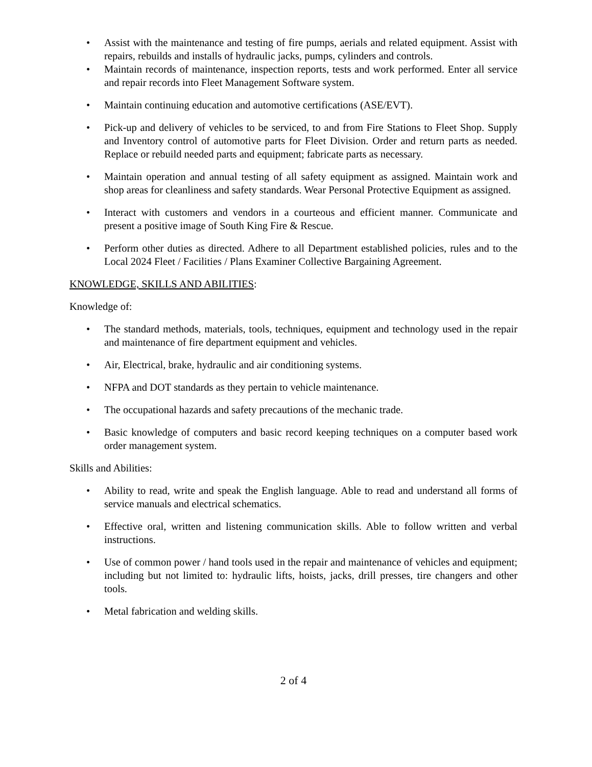• Assist with the maintenance and testing of fire pumps, aerials and related equipment. Assist with repairs, rebuilds and installs of hydraulic jacks, pumps, cylinders and controls.
• Maintain records of maintenance, inspection reports, tests and work performed. Enter all service and repair records into Fleet Management Software system.
• Maintain continuing education and automotive certifications (ASE/EVT).
• Pick-up and delivery of vehicles to be serviced, to and from Fire Stations to Fleet Shop. Supply and Inventory control of automotive parts for Fleet Division. Order and return parts as needed. Replace or rebuild needed parts and equipment; fabricate parts as necessary.
• Maintain operation and annual testing of all safety equipment as assigned. Maintain work and shop areas for cleanliness and safety standards. Wear Personal Protective Equipment as assigned.
• Interact with customers and vendors in a courteous and efficient manner. Communicate and present a positive image of South King Fire & Rescue.
• Perform other duties as directed. Adhere to all Department established policies, rules and to the Local 2024 Fleet / Facilities / Plans Examiner Collective Bargaining Agreement.
KNOWLEDGE, SKILLS AND ABILITIES:
Knowledge of:
• The standard methods, materials, tools, techniques, equipment and technology used in the repair and maintenance of fire department equipment and vehicles.
• Air, Electrical, brake, hydraulic and air conditioning systems.
• NFPA and DOT standards as they pertain to vehicle maintenance.
• The occupational hazards and safety precautions of the mechanic trade.
• Basic knowledge of computers and basic record keeping techniques on a computer based work order management system.
Skills and Abilities:
• Ability to read, write and speak the English language. Able to read and understand all forms of service manuals and electrical schematics.
• Effective oral, written and listening communication skills. Able to follow written and verbal instructions.
• Use of common power / hand tools used in the repair and maintenance of vehicles and equipment; including but not limited to: hydraulic lifts, hoists, jacks, drill presses, tire changers and other tools.
• Metal fabrication and welding skills.
2 of 4